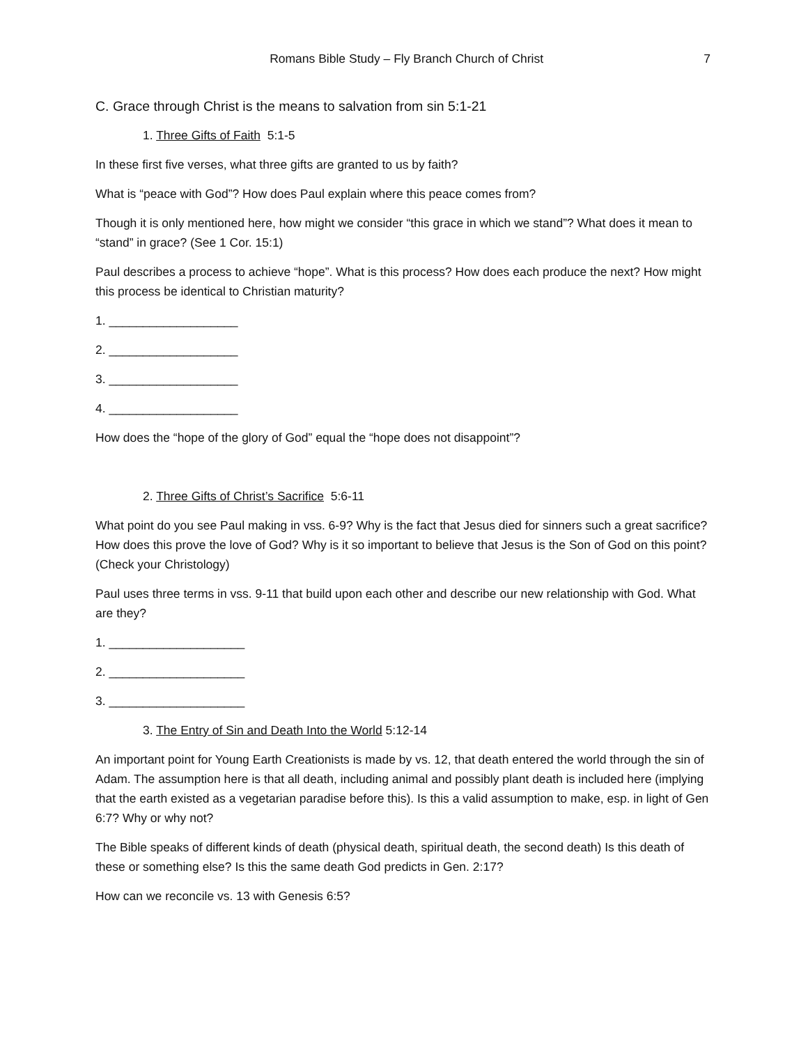Romans Bible Study – Fly Branch Church of Christ 7
C. Grace through Christ is the means to salvation from sin 5:1-21
1. Three Gifts of Faith 5:1-5
In these first five verses, what three gifts are granted to us by faith?
What is “peace with God”? How does Paul explain where this peace comes from?
Though it is only mentioned here, how might we consider “this grace in which we stand”? What does it mean to “stand” in grace? (See 1 Cor. 15:1)
Paul describes a process to achieve “hope”. What is this process? How does each produce the next? How might this process be identical to Christian maturity?
1. ___________________
2. ___________________
3. ___________________
4. ___________________
How does the “hope of the glory of God” equal the “hope does not disappoint”?
2. Three Gifts of Christ’s Sacrifice 5:6-11
What point do you see Paul making in vss. 6-9? Why is the fact that Jesus died for sinners such a great sacrifice? How does this prove the love of God? Why is it so important to believe that Jesus is the Son of God on this point? (Check your Christology)
Paul uses three terms in vss. 9-11 that build upon each other and describe our new relationship with God. What are they?
1. ____________________
2. ____________________
3. ____________________
3. The Entry of Sin and Death Into the World 5:12-14
An important point for Young Earth Creationists is made by vs. 12, that death entered the world through the sin of Adam. The assumption here is that all death, including animal and possibly plant death is included here (implying that the earth existed as a vegetarian paradise before this). Is this a valid assumption to make, esp. in light of Gen 6:7? Why or why not?
The Bible speaks of different kinds of death (physical death, spiritual death, the second death) Is this death of these or something else? Is this the same death God predicts in Gen. 2:17?
How can we reconcile vs. 13 with Genesis 6:5?